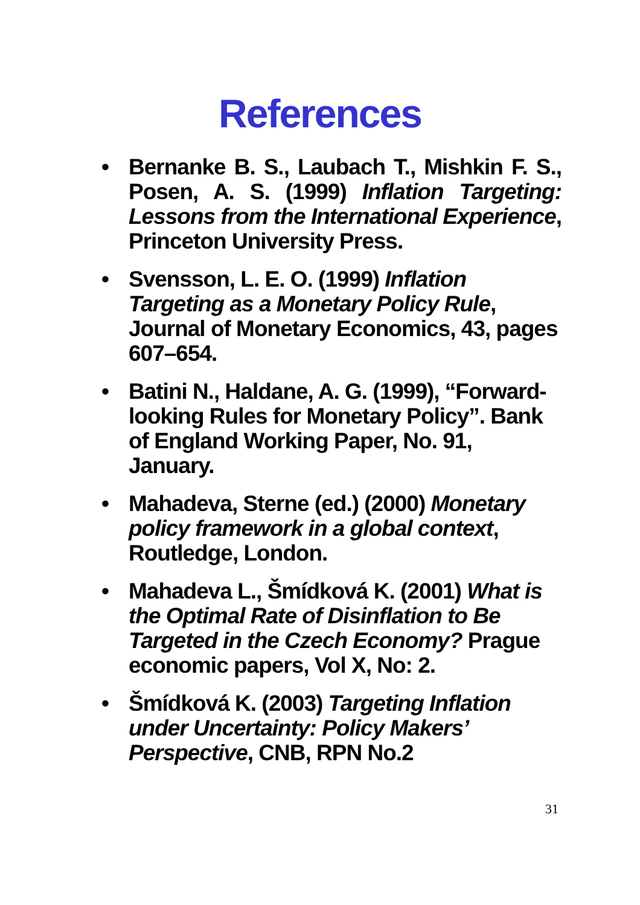References
• Bernanke B. S., Laubach T., Mishkin F. S., Posen, A. S. (1999) Inflation Targeting: Lessons from the International Experience, Princeton University Press.
• Svensson, L. E. O. (1999) Inflation Targeting as a Monetary Policy Rule, Journal of Monetary Economics, 43, pages 607–654.
• Batini N., Haldane, A. G. (1999), “Forward-looking Rules for Monetary Policy”. Bank of England Working Paper, No. 91, January.
• Mahadeva, Sterne (ed.) (2000) Monetary policy framework in a global context, Routledge, London.
• Mahadeva L., Šmídková K. (2001) What is the Optimal Rate of Disinflation to Be Targeted in the Czech Economy? Prague economic papers, Vol X, No: 2.
• Šmídková K. (2003) Targeting Inflation under Uncertainty: Policy Makers’ Perspective, CNB, RPN No.2
31